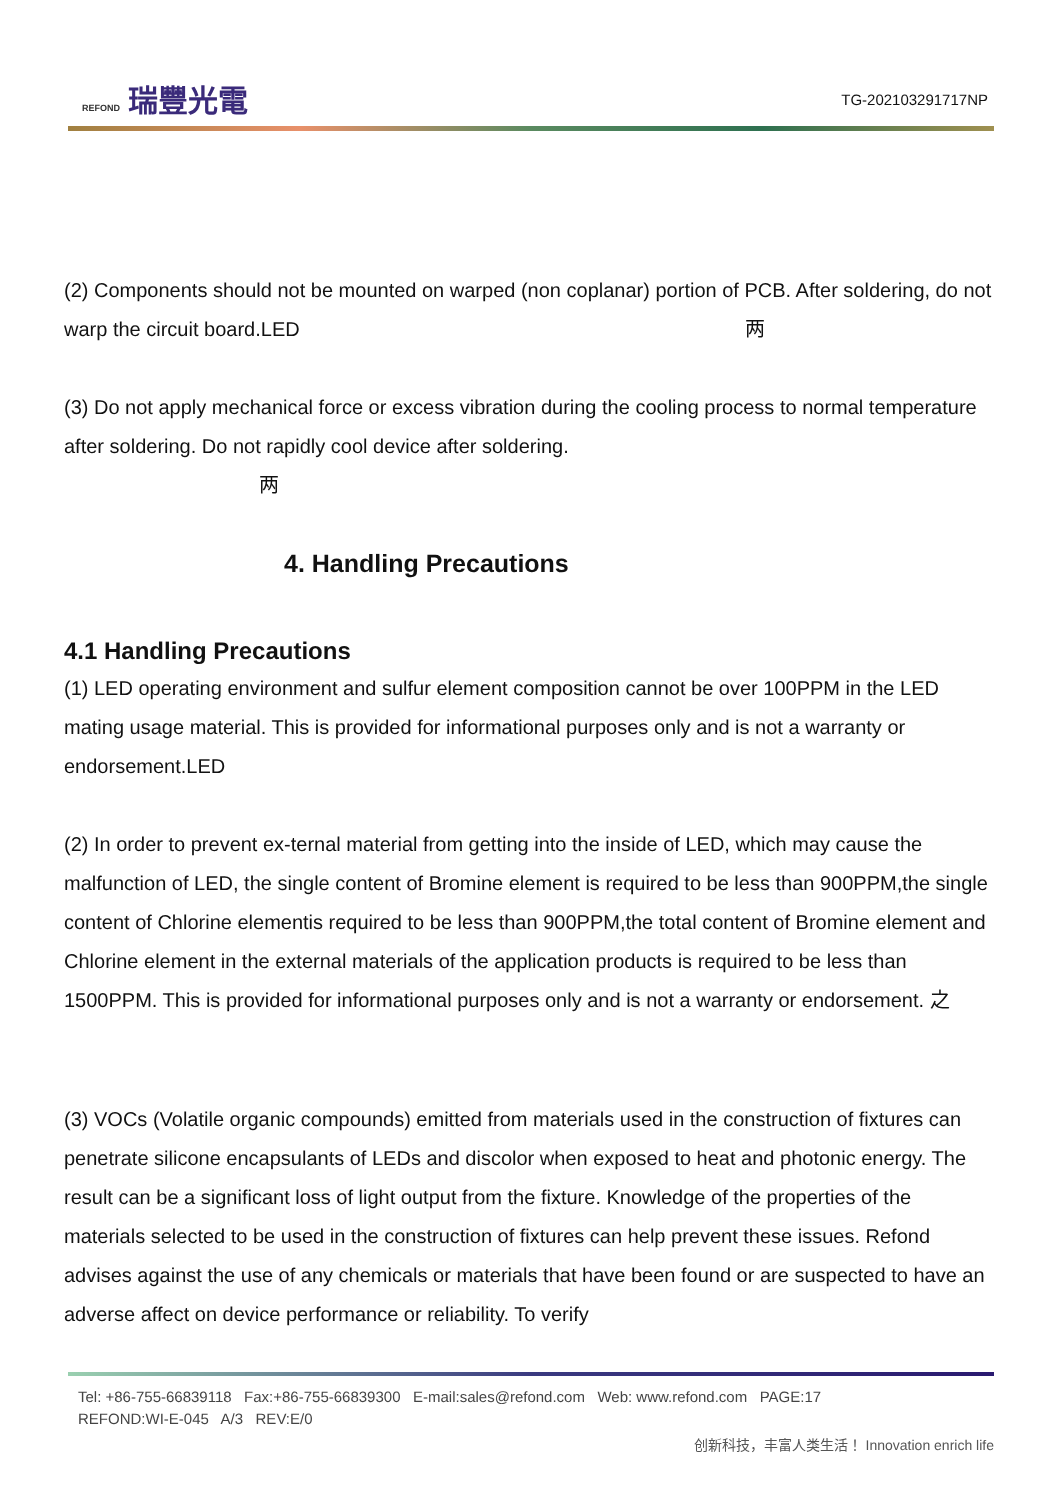REFOND 瑞豐光電
TG-202103291717NP
(2) Components should not be mounted on warped (non coplanar) portion of PCB. After soldering, do not warp the circuit board.LED 两
(3) Do not apply mechanical force or excess vibration during the cooling process to normal temperature after soldering. Do not rapidly cool device after soldering.
两
4. Handling Precautions
4.1 Handling Precautions
(1) LED operating environment and sulfur element composition cannot be over 100PPM in the LED mating usage material. This is provided for informational purposes only and is not a warranty or endorsement.LED
(2) In order to prevent ex-ternal material from getting into the inside of LED, which may cause the malfunction of LED, the single content of Bromine element is required to be less than 900PPM,the single content of Chlorine elementis required to be less than 900PPM,the total content of Bromine element and Chlorine element in the external materials of the application products is required to be less than 1500PPM. This is provided for informational purposes only and is not a warranty or endorsement. 之
(3) VOCs (Volatile organic compounds) emitted from materials used in the construction of fixtures can penetrate silicone encapsulants of LEDs and discolor when exposed to heat and photonic energy. The result can be a significant loss of light output from the fixture. Knowledge of the properties of the materials selected to be used in the construction of fixtures can help prevent these issues. Refond advises against the use of any chemicals or materials that have been found or are suspected to have an adverse affect on device performance or reliability. To verify
Tel: +86-755-66839118 Fax:+86-755-66839300 E-mail:sales@refond.com Web: www.refond.com PAGE:17
REFOND:WI-E-045 A/3 REV:E/0
创新科技，丰富人类生活！ Innovation enrich life